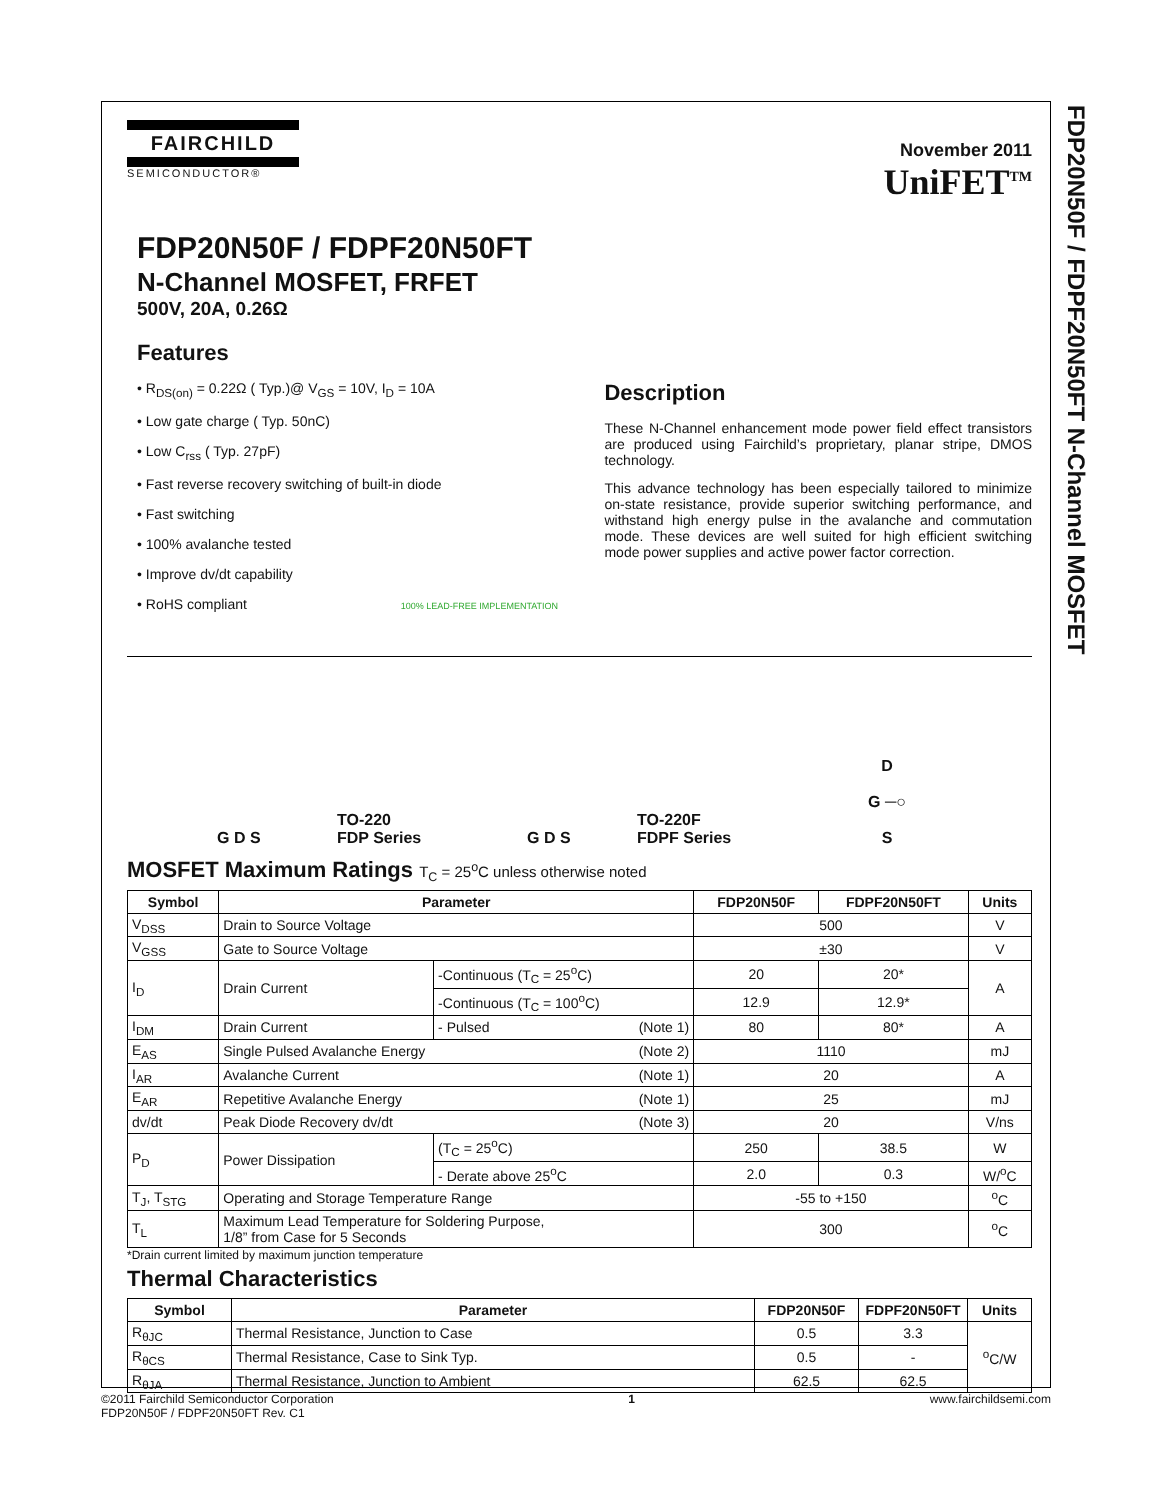FDP20N50F / FDPF20N50FT N-Channel MOSFET
FAIRCHILD
SEMICONDUCTOR®
November 2011
UniFET<sup>TM</sup>
FDP20N50F / FDPF20N50FT
N-Channel MOSFET, FRFET
500V, 20A, 0.26Ω
Features
• R<sub>DS(on)</sub> = 0.22Ω ( Typ.)@ V<sub>GS</sub> = 10V, I<sub>D</sub> = 10A
• Low gate charge ( Typ. 50nC)
• Low C<sub>rss</sub> ( Typ. 27pF)
• Fast reverse recovery switching of built-in diode
• Fast switching
• 100% avalanche tested
• Improve dv/dt capability
• RoHS compliant 100% LEAD-FREE IMPLEMENTATION
Description
These N-Channel enhancement mode power field effect transistors are produced using Fairchild’s proprietary, planar stripe, DMOS technology.
This advance technology has been especially tailored to minimize on-state resistance, provide superior switching performance, and withstand high energy pulse in the avalanche and commutation mode. These devices are well suited for high efficient switching mode power supplies and active power factor correction.
G D S
TO-220
FDP Series
G D S
TO-220F
FDPF Series
D
G ─○
S
MOSFET Maximum Ratings T<sub>C</sub> = 25<sup>o</sup>C unless otherwise noted
| Symbol | Parameter | | | FDP20N50F | FDPF20N50FT | Units |
| --- | --- | --- | --- | --- | --- | --- |
| V<sub>DSS</sub> | Drain to Source Voltage | | | 500 | | V |
| V<sub>GSS</sub> | Gate to Source Voltage | | | ±30 | | V |
| I<sub>D</sub> | Drain Current | -Continuous (T<sub>C</sub> = 25<sup>o</sup>C) | | 20 | 20* | A |
| | | -Continuous (T<sub>C</sub> = 100<sup>o</sup>C) | | 12.9 | 12.9* | |
| I<sub>DM</sub> | Drain Current | - Pulsed | (Note 1) | 80 | 80* | A |
| E<sub>AS</sub> | Single Pulsed Avalanche Energy | | (Note 2) | 1110 | | mJ |
| I<sub>AR</sub> | Avalanche Current | | (Note 1) | 20 | | A |
| E<sub>AR</sub> | Repetitive Avalanche Energy | | (Note 1) | 25 | | mJ |
| dv/dt | Peak Diode Recovery dv/dt | | (Note 3) | 20 | | V/ns |
| P<sub>D</sub> | Power Dissipation | (T<sub>C</sub> = 25<sup>o</sup>C) | | 250 | 38.5 | W |
| | | - Derate above 25<sup>o</sup>C | | 2.0 | 0.3 | W/<sup>o</sup>C |
| T<sub>J</sub>, T<sub>STG</sub> | Operating and Storage Temperature Range | | | -55 to +150 | | <sup>o</sup> C |
| T<sub>L</sub> | Maximum Lead Temperature for Soldering Purpose, 1/8” from Case for 5 Seconds | | | 300 | | <sup>o</sup> C |
*Drain current limited by maximum junction temperature
Thermal Characteristics
| Symbol | Parameter | FDP20N50F | FDPF20N50FT | Units |
| --- | --- | --- | --- | --- |
| R<sub>θJC</sub> | Thermal Resistance, Junction to Case | 0.5 | 3.3 | <sup>o</sup> C/W |
| R<sub>θCS</sub> | Thermal Resistance, Case to Sink Typ. | 0.5 | - | |
| R<sub>θJA</sub> | Thermal Resistance, Junction to Ambient | 62.5 | 62.5 | |
©2011 Fairchild Semiconductor Corporation
FDP20N50F / FDPF20N50FT Rev. C1
1 www.fairchildsemi.com